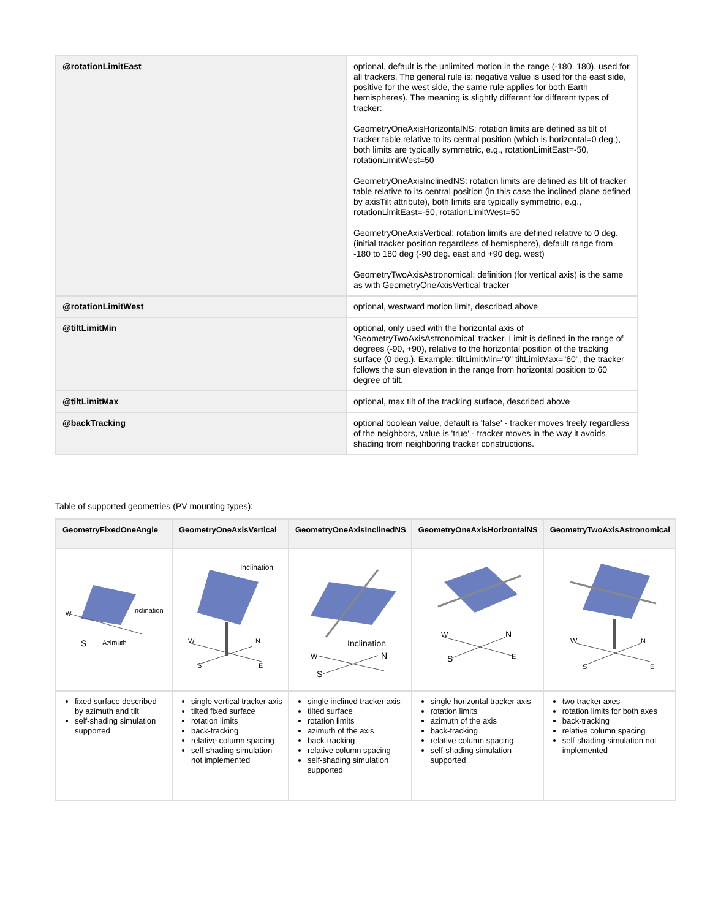| @rotationLimitEast | optional, default is the unlimited motion in the range (-180, 180), used for all trackers. The general rule is: negative value is used for the east side, positive for the west side, the same rule applies for both Earth hemispheres). The meaning is slightly different for different types of tracker: GeometryOneAxisHorizontalNS: rotation limits are defined as tilt of tracker table relative to its central position (which is horizontal=0 deg.), both limits are typically symmetric, e.g., rotationLimitEast=-50, rotationLimitWest=50 GeometryOneAxisInclinedNS: rotation limits are defined as tilt of tracker table relative to its central position (in this case the inclined plane defined by axisTilt attribute), both limits are typically symmetric, e.g., rotationLimitEast=-50, rotationLimitWest=50 GeometryOneAxisVertical: rotation limits are defined relative to 0 deg. (initial tracker position regardless of hemisphere), default range from -180 to 180 deg (-90 deg. east and +90 deg. west) GeometryTwoAxisAstronomical: definition (for vertical axis) is the same as with GeometryOneAxisVertical tracker |
| @rotationLimitWest | optional, westward motion limit, described above |
| @tiltLimitMin | optional, only used with the horizontal axis of 'GeometryTwoAxisAstronomical' tracker. Limit is defined in the range of degrees (-90, +90), relative to the horizontal position of the tracking surface (0 deg.). Example: tiltLimitMin="0" tiltLimitMax="60", the tracker follows the sun elevation in the range from horizontal position to 60 degree of tilt. |
| @tiltLimitMax | optional, max tilt of the tracking surface, described above |
| @backTracking | optional boolean value, default is 'false' - tracker moves freely regardless of the neighbors, value is 'true' - tracker moves in the way it avoids shading from neighboring tracker constructions. |
Table of supported geometries (PV mounting types):
| GeometryFixedOneAngle | GeometryOneAxisVertical | GeometryOneAxisInclinedNS | GeometryOneAxisHorizontalNS | GeometryTwoAxisAstronomical |
| --- | --- | --- | --- | --- |
| Inclination W S Azimuth | Inclination W N S E | Inclination W N S | W N S E | W N S E |
| fixed surface described by azimuth and tilt self-shading simulation supported | single vertical tracker axis tilted fixed surface rotation limits back-tracking relative column spacing self-shading simulation not implemented | single inclined tracker axis tilted surface rotation limits azimuth of the axis back-tracking relative column spacing self-shading simulation supported | single horizontal tracker axis rotation limits azimuth of the axis back-tracking relative column spacing self-shading simulation supported | two tracker axes rotation limits for both axes back-tracking relative column spacing self-shading simulation not implemented |